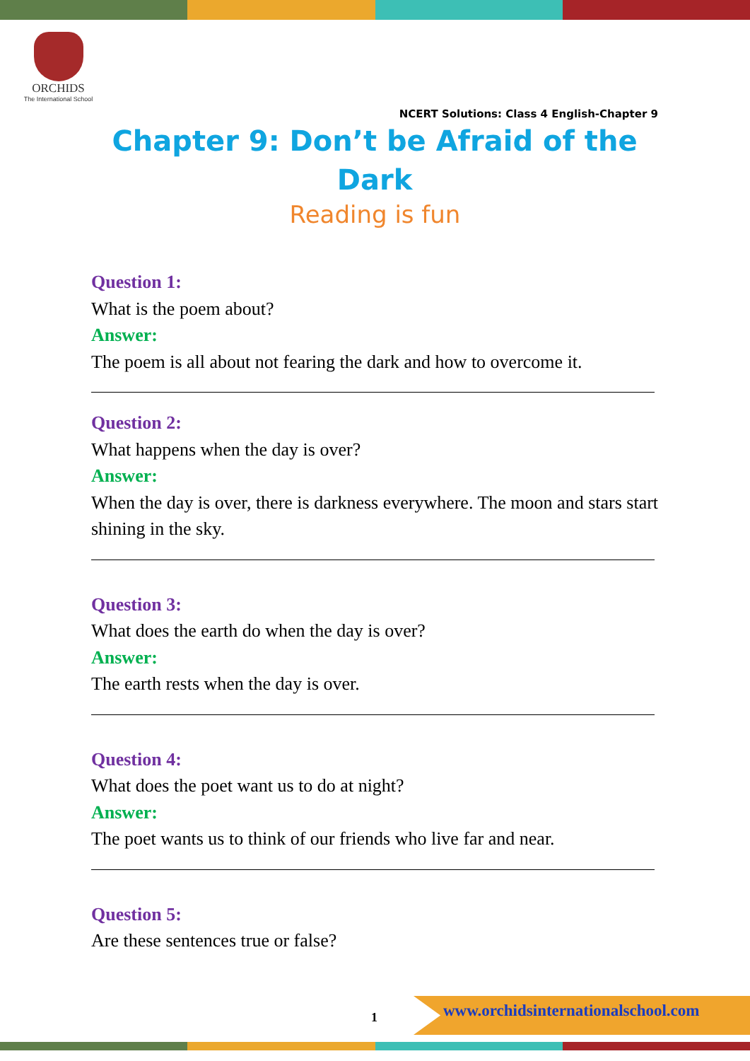ORCHIDS
The International School
NCERT Solutions: Class 4 English-Chapter 9
Chapter 9: Don’t be Afraid of the Dark
Reading is fun
Question 1:
What is the poem about?
Answer:
The poem is all about not fearing the dark and how to overcome it.
Question 2:
What happens when the day is over?
Answer:
When the day is over, there is darkness everywhere. The moon and stars start shining in the sky.
Question 3:
What does the earth do when the day is over?
Answer:
The earth rests when the day is over.
Question 4:
What does the poet want us to do at night?
Answer:
The poet wants us to think of our friends who live far and near.
Question 5:
Are these sentences true or false?
1
www.orchidsinternationalschool.com